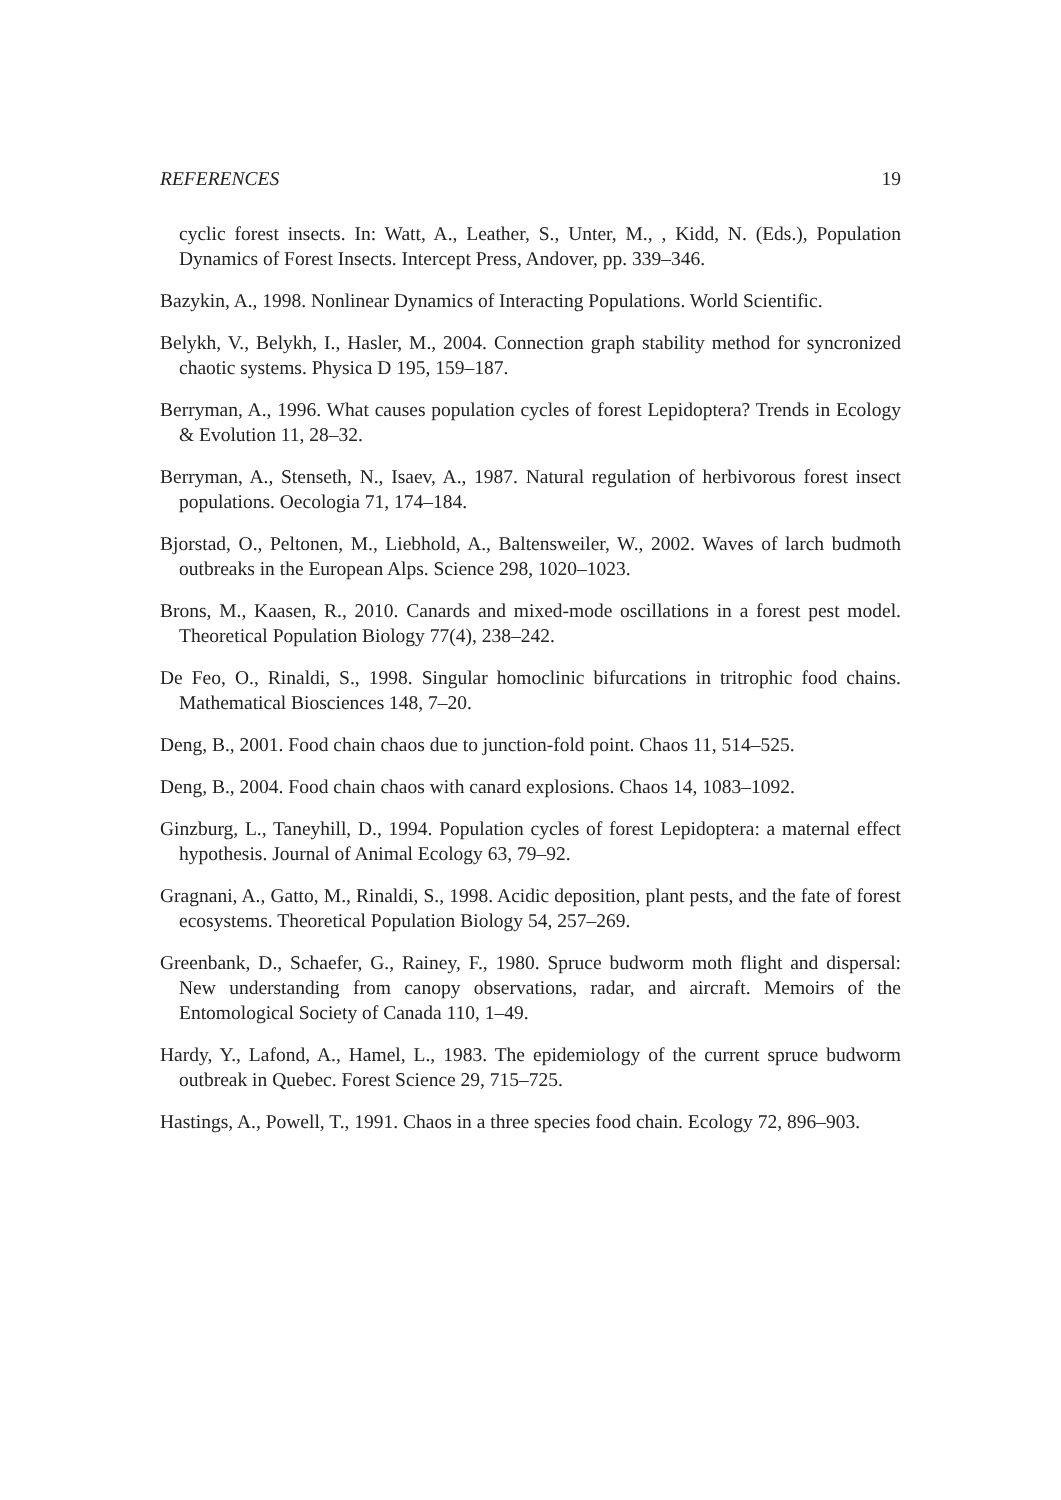REFERENCES 19
cyclic forest insects. In: Watt, A., Leather, S., Unter, M., , Kidd, N. (Eds.), Population Dynamics of Forest Insects. Intercept Press, Andover, pp. 339–346.
Bazykin, A., 1998. Nonlinear Dynamics of Interacting Populations. World Scientific.
Belykh, V., Belykh, I., Hasler, M., 2004. Connection graph stability method for syncronized chaotic systems. Physica D 195, 159–187.
Berryman, A., 1996. What causes population cycles of forest Lepidoptera? Trends in Ecology & Evolution 11, 28–32.
Berryman, A., Stenseth, N., Isaev, A., 1987. Natural regulation of herbivorous forest insect populations. Oecologia 71, 174–184.
Bjorstad, O., Peltonen, M., Liebhold, A., Baltensweiler, W., 2002. Waves of larch budmoth outbreaks in the European Alps. Science 298, 1020–1023.
Brons, M., Kaasen, R., 2010. Canards and mixed-mode oscillations in a forest pest model. Theoretical Population Biology 77(4), 238–242.
De Feo, O., Rinaldi, S., 1998. Singular homoclinic bifurcations in tritrophic food chains. Mathematical Biosciences 148, 7–20.
Deng, B., 2001. Food chain chaos due to junction-fold point. Chaos 11, 514–525.
Deng, B., 2004. Food chain chaos with canard explosions. Chaos 14, 1083–1092.
Ginzburg, L., Taneyhill, D., 1994. Population cycles of forest Lepidoptera: a maternal effect hypothesis. Journal of Animal Ecology 63, 79–92.
Gragnani, A., Gatto, M., Rinaldi, S., 1998. Acidic deposition, plant pests, and the fate of forest ecosystems. Theoretical Population Biology 54, 257–269.
Greenbank, D., Schaefer, G., Rainey, F., 1980. Spruce budworm moth flight and dispersal: New understanding from canopy observations, radar, and aircraft. Memoirs of the Entomological Society of Canada 110, 1–49.
Hardy, Y., Lafond, A., Hamel, L., 1983. The epidemiology of the current spruce budworm outbreak in Quebec. Forest Science 29, 715–725.
Hastings, A., Powell, T., 1991. Chaos in a three species food chain. Ecology 72, 896–903.